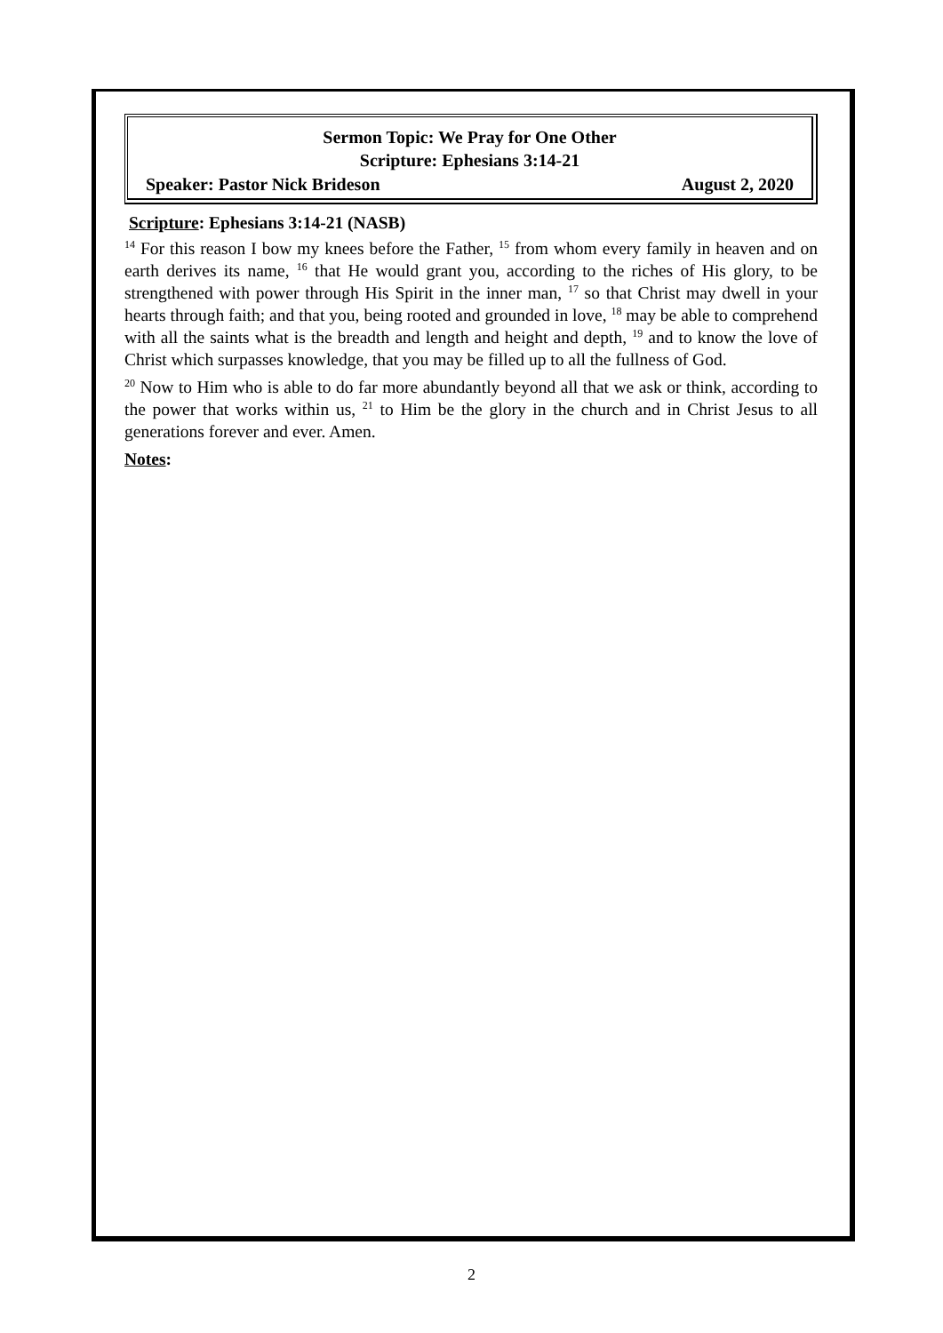Sermon Topic: We Pray for One Other
Scripture: Ephesians 3:14-21
Speaker: Pastor Nick Brideson August 2, 2020
Scripture: Ephesians 3:14-21 (NASB)
<sup>14</sup> For this reason I bow my knees before the Father, <sup>15</sup> from whom every family in heaven and on earth derives its name, <sup>16</sup> that He would grant you, according to the riches of His glory, to be strengthened with power through His Spirit in the inner man, <sup>17</sup> so that Christ may dwell in your hearts through faith; and that you, being rooted and grounded in love, <sup>18</sup> may be able to comprehend with all the saints what is the breadth and length and height and depth, <sup>19</sup> and to know the love of Christ which surpasses knowledge, that you may be filled up to all the fullness of God.
<sup>20</sup> Now to Him who is able to do far more abundantly beyond all that we ask or think, according to the power that works within us, <sup>21</sup> to Him be the glory in the church and in Christ Jesus to all generations forever and ever. Amen.
Notes:
2